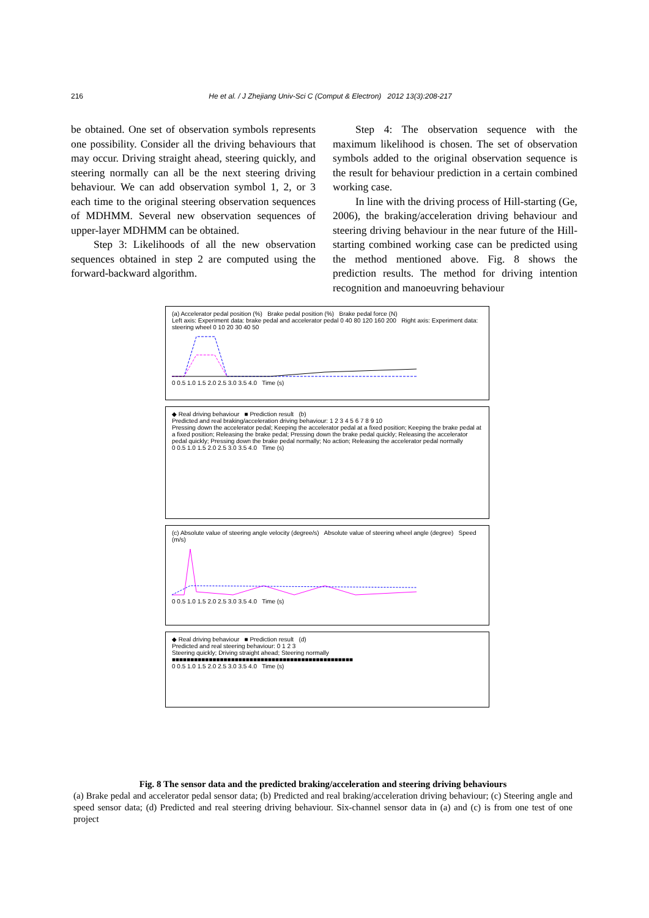216 He et al. / J Zhejiang Univ-Sci C (Comput & Electron) 2012 13(3):208-217
be obtained. One set of observation symbols represents one possibility. Consider all the driving behaviours that may occur. Driving straight ahead, steering quickly, and steering normally can all be the next steering driving behaviour. We can add observation symbol 1, 2, or 3 each time to the original steering observation sequences of MDHMM. Several new observation sequences of upper-layer MDHMM can be obtained.
Step 3: Likelihoods of all the new observation sequences obtained in step 2 are computed using the forward-backward algorithm.
Step 4: The observation sequence with the maximum likelihood is chosen. The set of observation symbols added to the original observation sequence is the result for behaviour prediction in a certain combined working case.
In line with the driving process of Hill-starting (Ge, 2006), the braking/acceleration driving behaviour and steering driving behaviour in the near future of the Hill-starting combined working case can be predicted using the method mentioned above. Fig. 8 shows the prediction results. The method for driving intention recognition and manoeuvring behaviour
(a) Accelerator pedal position (%) Brake pedal position (%) Brake pedal force (N)
Left axis: Experiment data: brake pedal and accelerator pedal 0 40 80 120 160 200 Right axis: Experiment data: steering wheel 0 10 20 30 40 50
0 0.5 1.0 1.5 2.0 2.5 3.0 3.5 4.0 Time (s)
◆ Real driving behaviour ■ Prediction result (b)
Predicted and real braking/acceleration driving behaviour: 1 2 3 4 5 6 7 8 9 10
Pressing down the accelerator pedal; Keeping the accelerator pedal at a fixed position; Keeping the brake pedal at a fixed position; Releasing the brake pedal; Pressing down the brake pedal quickly; Releasing the accelerator pedal quickly; Pressing down the brake pedal normally; No action; Releasing the accelerator pedal normally
0 0.5 1.0 1.5 2.0 2.5 3.0 3.5 4.0 Time (s)
(c) Absolute value of steering angle velocity (degree/s) Absolute value of steering wheel angle (degree) Speed (m/s)
0 0.5 1.0 1.5 2.0 2.5 3.0 3.5 4.0 Time (s)
◆ Real driving behaviour ■ Prediction result (d)
Predicted and real steering behaviour: 0 1 2 3
Steering quickly; Driving straight ahead; Steering normally
■■■■■■■■■■■■■■■■■■■■■■■■■■■■■■■■■■■■■■■■■■■■■■■■■
0 0.5 1.0 1.5 2.0 2.5 3.0 3.5 4.0 Time (s)
Fig. 8 The sensor data and the predicted braking/acceleration and steering driving behaviours
(a) Brake pedal and accelerator pedal sensor data; (b) Predicted and real braking/acceleration driving behaviour; (c) Steering angle and speed sensor data; (d) Predicted and real steering driving behaviour. Six-channel sensor data in (a) and (c) is from one test of one project